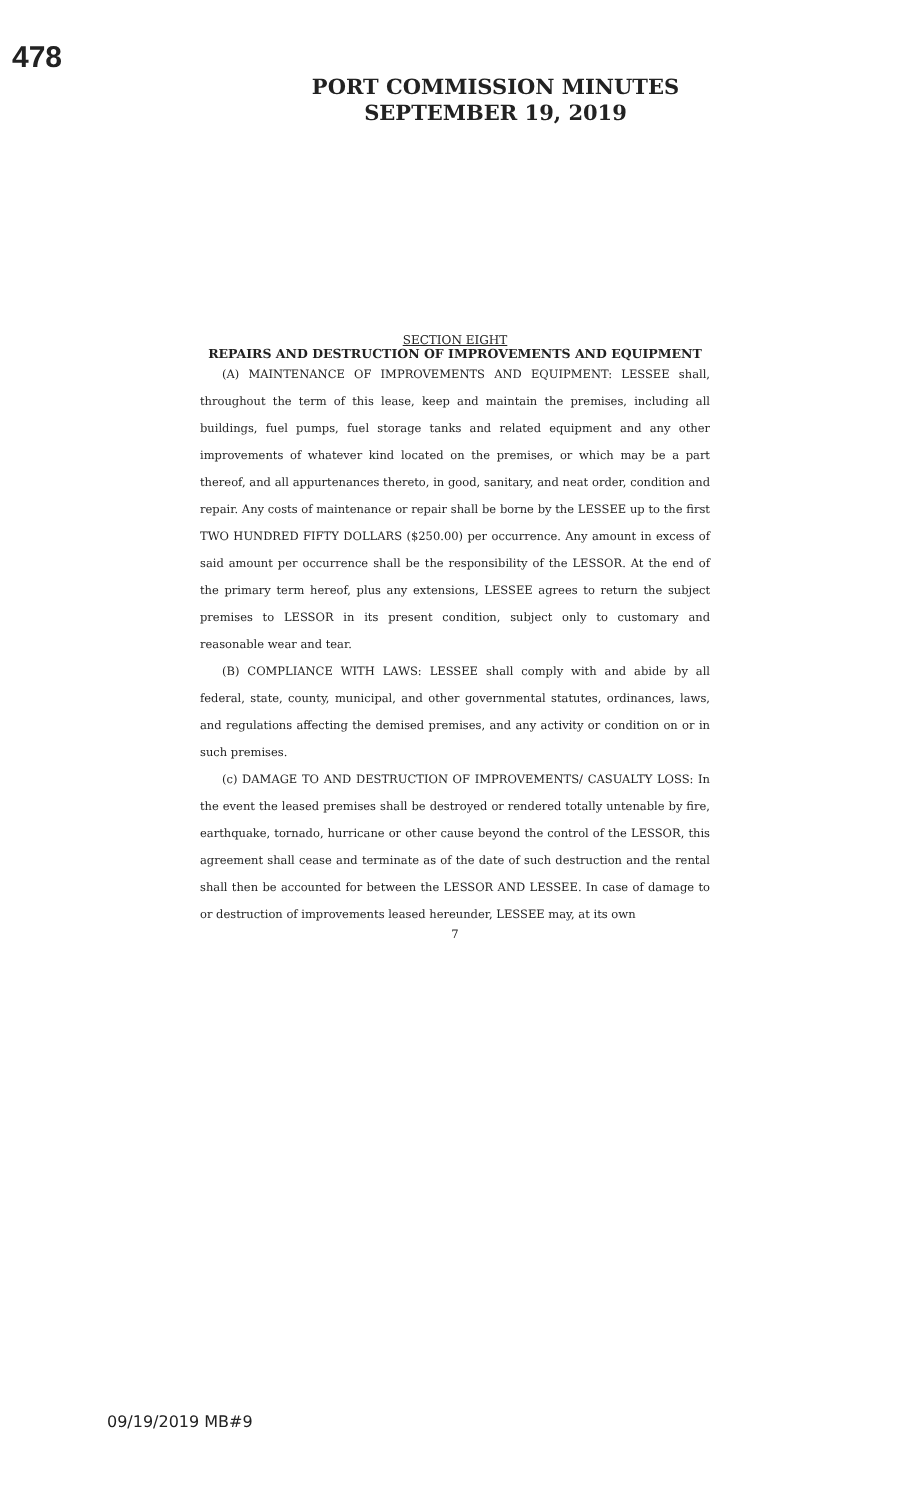478
PORT COMMISSION MINUTES
SEPTEMBER 19, 2019
SECTION EIGHT
REPAIRS AND DESTRUCTION OF IMPROVEMENTS AND EQUIPMENT
(A) MAINTENANCE OF IMPROVEMENTS AND EQUIPMENT: LESSEE shall, throughout the term of this lease, keep and maintain the premises, including all buildings, fuel pumps, fuel storage tanks and related equipment and any other improvements of whatever kind located on the premises, or which may be a part thereof, and all appurtenances thereto, in good, sanitary, and neat order, condition and repair. Any costs of maintenance or repair shall be borne by the LESSEE up to the first TWO HUNDRED FIFTY DOLLARS ($250.00) per occurrence. Any amount in excess of said amount per occurrence shall be the responsibility of the LESSOR. At the end of the primary term hereof, plus any extensions, LESSEE agrees to return the subject premises to LESSOR in its present condition, subject only to customary and reasonable wear and tear.
(B) COMPLIANCE WITH LAWS: LESSEE shall comply with and abide by all federal, state, county, municipal, and other governmental statutes, ordinances, laws, and regulations affecting the demised premises, and any activity or condition on or in such premises.
(c) DAMAGE TO AND DESTRUCTION OF IMPROVEMENTS/ CASUALTY LOSS: In the event the leased premises shall be destroyed or rendered totally untenable by fire, earthquake, tornado, hurricane or other cause beyond the control of the LESSOR, this agreement shall cease and terminate as of the date of such destruction and the rental shall then be accounted for between the LESSOR AND LESSEE. In case of damage to or destruction of improvements leased hereunder, LESSEE may, at its own
7
09/19/2019 MB#9